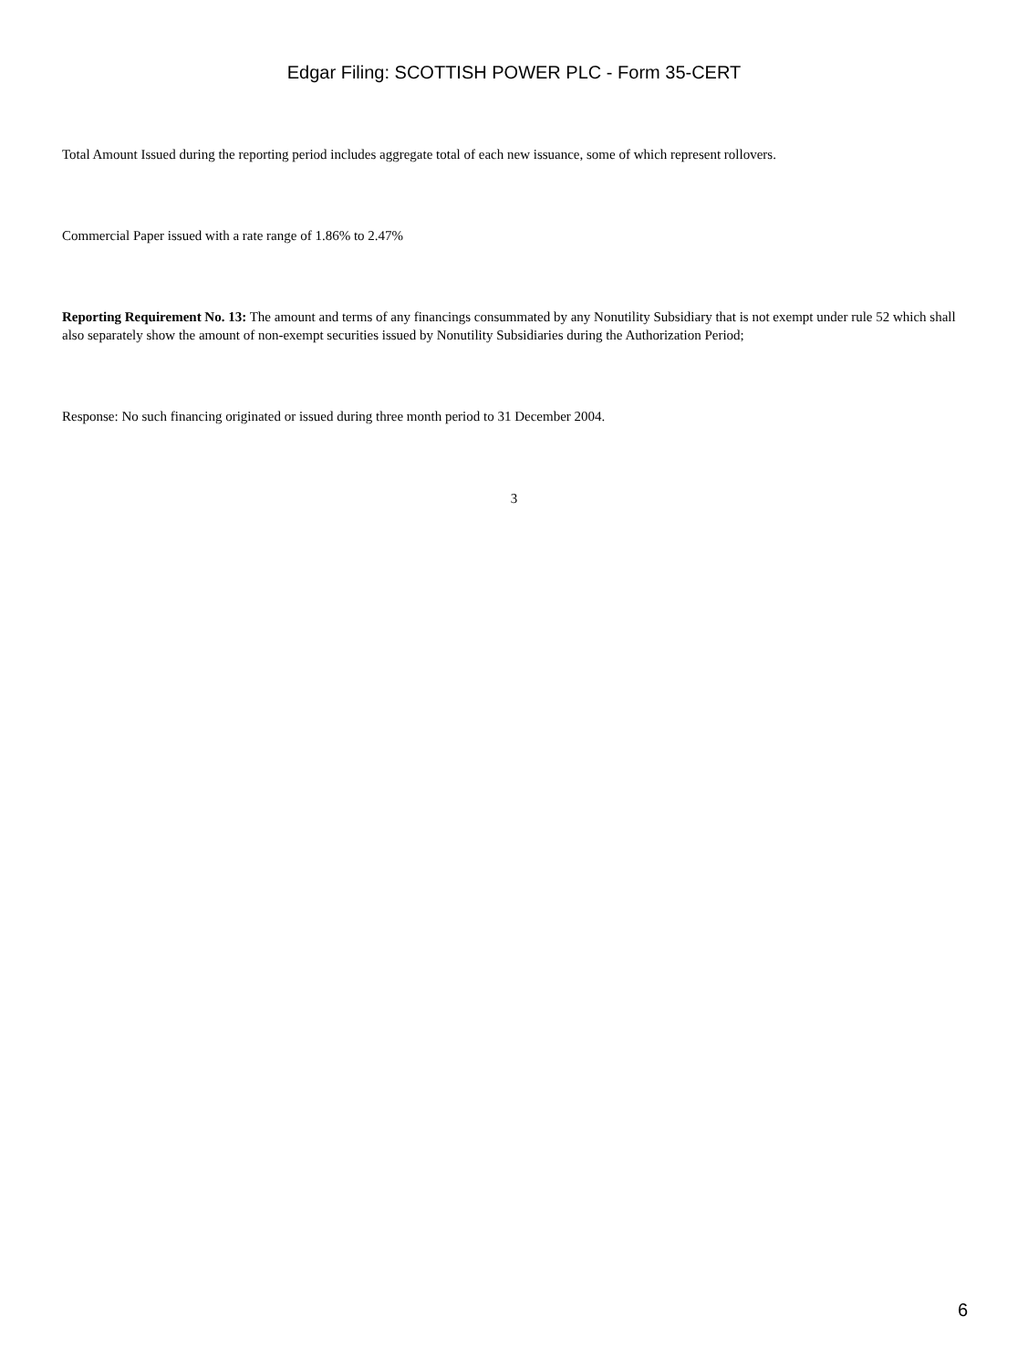Edgar Filing: SCOTTISH POWER PLC - Form 35-CERT
Total Amount Issued during the reporting period includes aggregate total of each new issuance, some of which represent rollovers.
Commercial Paper issued with a rate range of 1.86% to 2.47%
Reporting Requirement No. 13: The amount and terms of any financings consummated by any Nonutility Subsidiary that is not exempt under rule 52 which shall also separately show the amount of non-exempt securities issued by Nonutility Subsidiaries during the Authorization Period;
Response: No such financing originated or issued during three month period to 31 December 2004.
3
6